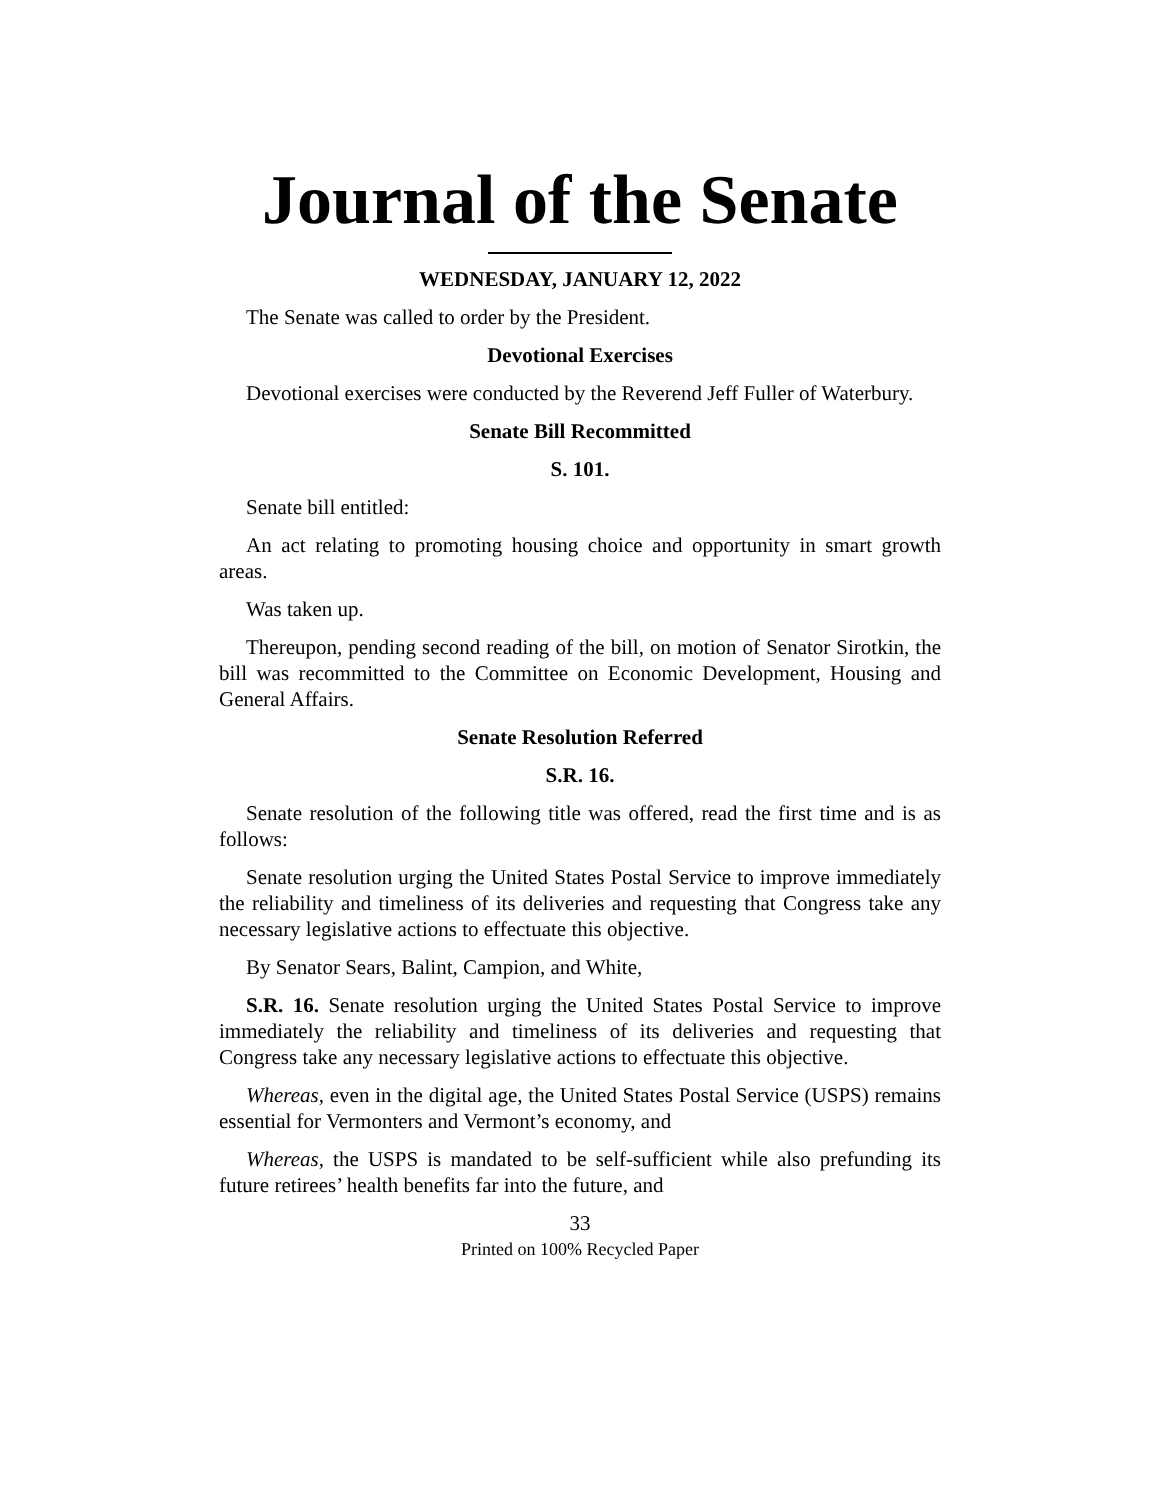Journal of the Senate
WEDNESDAY, JANUARY 12, 2022
The Senate was called to order by the President.
Devotional Exercises
Devotional exercises were conducted by the Reverend Jeff Fuller of Waterbury.
Senate Bill Recommitted
S. 101.
Senate bill entitled:
An act relating to promoting housing choice and opportunity in smart growth areas.
Was taken up.
Thereupon, pending second reading of the bill, on motion of Senator Sirotkin, the bill was recommitted to the Committee on Economic Development, Housing and General Affairs.
Senate Resolution Referred
S.R. 16.
Senate resolution of the following title was offered, read the first time and is as follows:
Senate resolution urging the United States Postal Service to improve immediately the reliability and timeliness of its deliveries and requesting that Congress take any necessary legislative actions to effectuate this objective.
By Senator Sears, Balint, Campion, and White,
S.R. 16. Senate resolution urging the United States Postal Service to improve immediately the reliability and timeliness of its deliveries and requesting that Congress take any necessary legislative actions to effectuate this objective.
Whereas, even in the digital age, the United States Postal Service (USPS) remains essential for Vermonters and Vermont’s economy, and
Whereas, the USPS is mandated to be self-sufficient while also prefunding its future retirees’ health benefits far into the future, and
33
Printed on 100% Recycled Paper